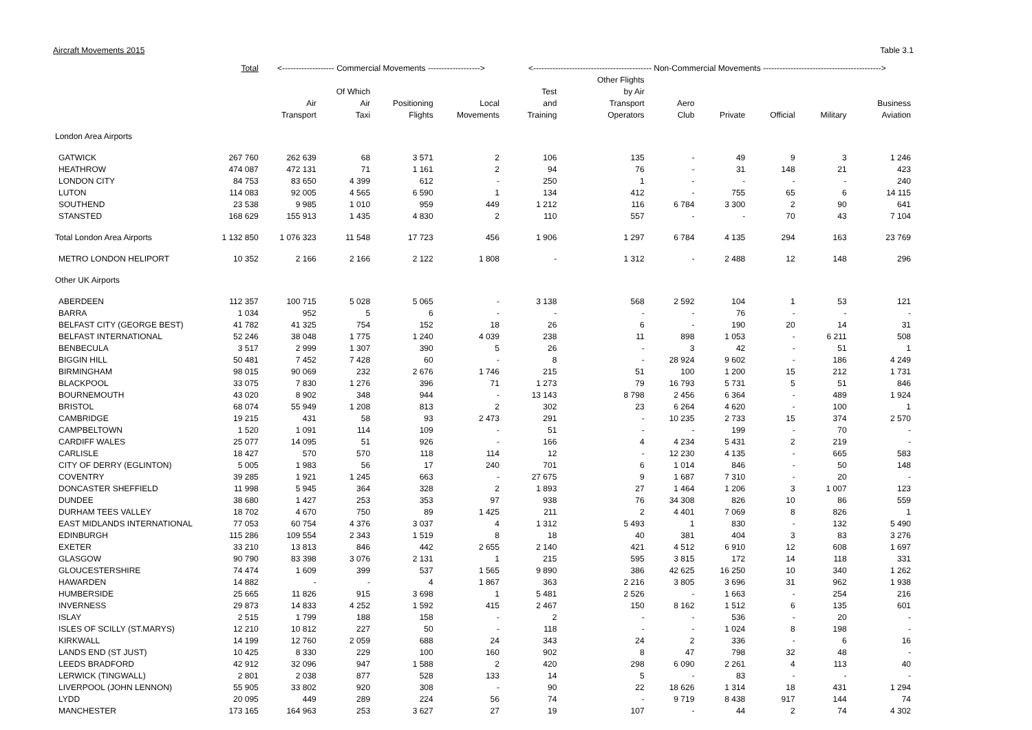Aircraft Movements 2015 Table 3.1
| | Total | <------------------- Commercial Movements -------------------> | | | | <------------------------------------------- Non-Commercial Movements -------------------------------------------> | | | | | | |
| --- | --- | --- | --- | --- | --- | --- | --- | --- | --- | --- | --- | --- |
| | | | | | | | Other Flights | | | | | |
| | | | Of Which | | | Test | by Air | | | | | |
| | | Air | Air | Positioning | Local | and | Transport | Aero | | | | Business |
| | | Transport | Taxi | Flights | Movements | Training | Operators | Club | Private | Official | Military | Aviation |
| London Area Airports | | | | | | | | | | | | |
| GATWICK | 267 760 | 262 639 | 68 | 3 571 | 2 | 106 | 135 | - | 49 | 9 | 3 | 1 246 |
| HEATHROW | 474 087 | 472 131 | 71 | 1 161 | 2 | 94 | 76 | - | 31 | 148 | 21 | 423 |
| LONDON CITY | 84 753 | 83 650 | 4 399 | 612 | - | 250 | 1 | - | - | - | - | 240 |
| LUTON | 114 083 | 92 005 | 4 565 | 6 590 | 1 | 134 | 412 | - | 755 | 65 | 6 | 14 115 |
| SOUTHEND | 23 538 | 9 985 | 1 010 | 959 | 449 | 1 212 | 116 | 6 784 | 3 300 | 2 | 90 | 641 |
| STANSTED | 168 629 | 155 913 | 1 435 | 4 830 | 2 | 110 | 557 | - | - | 70 | 43 | 7 104 |
| Total London Area Airports | 1 132 850 | 1 076 323 | 11 548 | 17 723 | 456 | 1 906 | 1 297 | 6 784 | 4 135 | 294 | 163 | 23 769 |
| METRO LONDON HELIPORT | 10 352 | 2 166 | 2 166 | 2 122 | 1 808 | - | 1 312 | - | 2 488 | 12 | 148 | 296 |
| Other UK Airports | | | | | | | | | | | | |
| ABERDEEN | 112 357 | 100 715 | 5 028 | 5 065 | - | 3 138 | 568 | 2 592 | 104 | 1 | 53 | 121 |
| BARRA | 1 034 | 952 | 5 | 6 | - | - | - | - | 76 | - | - | - |
| BELFAST CITY (GEORGE BEST) | 41 782 | 41 325 | 754 | 152 | 18 | 26 | 6 | - | 190 | 20 | 14 | 31 |
| BELFAST INTERNATIONAL | 52 246 | 38 048 | 1 775 | 1 240 | 4 039 | 238 | 11 | 898 | 1 053 | - | 6 211 | 508 |
| BENBECULA | 3 517 | 2 999 | 1 307 | 390 | 5 | 26 | - | 3 | 42 | - | 51 | 1 |
| BIGGIN HILL | 50 481 | 7 452 | 7 428 | 60 | - | 8 | - | 28 924 | 9 602 | - | 186 | 4 249 |
| BIRMINGHAM | 98 015 | 90 069 | 232 | 2 676 | 1 746 | 215 | 51 | 100 | 1 200 | 15 | 212 | 1 731 |
| BLACKPOOL | 33 075 | 7 830 | 1 276 | 396 | 71 | 1 273 | 79 | 16 793 | 5 731 | 5 | 51 | 846 |
| BOURNEMOUTH | 43 020 | 8 902 | 348 | 944 | - | 13 143 | 8 798 | 2 456 | 6 364 | - | 489 | 1 924 |
| BRISTOL | 68 074 | 55 949 | 1 208 | 813 | 2 | 302 | 23 | 6 264 | 4 620 | - | 100 | 1 |
| CAMBRIDGE | 19 215 | 431 | 58 | 93 | 2 473 | 291 | - | 10 235 | 2 733 | 15 | 374 | 2 570 |
| CAMPBELTOWN | 1 520 | 1 091 | 114 | 109 | - | 51 | - | - | 199 | - | 70 | - |
| CARDIFF WALES | 25 077 | 14 095 | 51 | 926 | - | 166 | 4 | 4 234 | 5 431 | 2 | 219 | - |
| CARLISLE | 18 427 | 570 | 570 | 118 | 114 | 12 | - | 12 230 | 4 135 | - | 665 | 583 |
| CITY OF DERRY (EGLINTON) | 5 005 | 1 983 | 56 | 17 | 240 | 701 | 6 | 1 014 | 846 | - | 50 | 148 |
| COVENTRY | 39 285 | 1 921 | 1 245 | 663 | - | 27 675 | 9 | 1 687 | 7 310 | - | 20 | - |
| DONCASTER SHEFFIELD | 11 998 | 5 945 | 364 | 328 | 2 | 1 893 | 27 | 1 464 | 1 206 | 3 | 1 007 | 123 |
| DUNDEE | 38 680 | 1 427 | 253 | 353 | 97 | 938 | 76 | 34 308 | 826 | 10 | 86 | 559 |
| DURHAM TEES VALLEY | 18 702 | 4 670 | 750 | 89 | 1 425 | 211 | 2 | 4 401 | 7 069 | 8 | 826 | 1 |
| EAST MIDLANDS INTERNATIONAL | 77 053 | 60 754 | 4 376 | 3 037 | 4 | 1 312 | 5 493 | 1 | 830 | - | 132 | 5 490 |
| EDINBURGH | 115 286 | 109 554 | 2 343 | 1 519 | 8 | 18 | 40 | 381 | 404 | 3 | 83 | 3 276 |
| EXETER | 33 210 | 13 813 | 846 | 442 | 2 655 | 2 140 | 421 | 4 512 | 6 910 | 12 | 608 | 1 697 |
| GLASGOW | 90 790 | 83 398 | 3 076 | 2 131 | 1 | 215 | 595 | 3 815 | 172 | 14 | 118 | 331 |
| GLOUCESTERSHIRE | 74 474 | 1 609 | 399 | 537 | 1 565 | 9 890 | 386 | 42 625 | 16 250 | 10 | 340 | 1 262 |
| HAWARDEN | 14 882 | - | - | 4 | 1 867 | 363 | 2 216 | 3 805 | 3 696 | 31 | 962 | 1 938 |
| HUMBERSIDE | 25 665 | 11 826 | 915 | 3 698 | 1 | 5 481 | 2 526 | - | 1 663 | - | 254 | 216 |
| INVERNESS | 29 873 | 14 833 | 4 252 | 1 592 | 415 | 2 467 | 150 | 8 162 | 1 512 | 6 | 135 | 601 |
| ISLAY | 2 515 | 1 799 | 188 | 158 | - | 2 | - | - | 536 | - | 20 | - |
| ISLES OF SCILLY (ST.MARYS) | 12 210 | 10 812 | 227 | 50 | - | 118 | - | - | 1 024 | 8 | 198 | - |
| KIRKWALL | 14 199 | 12 760 | 2 059 | 688 | 24 | 343 | 24 | 2 | 336 | - | 6 | 16 |
| LANDS END (ST JUST) | 10 425 | 8 330 | 229 | 100 | 160 | 902 | 8 | 47 | 798 | 32 | 48 | - |
| LEEDS BRADFORD | 42 912 | 32 096 | 947 | 1 588 | 2 | 420 | 298 | 6 090 | 2 261 | 4 | 113 | 40 |
| LERWICK (TINGWALL) | 2 801 | 2 038 | 877 | 528 | 133 | 14 | 5 | - | 83 | - | - | - |
| LIVERPOOL (JOHN LENNON) | 55 905 | 33 802 | 920 | 308 | - | 90 | 22 | 18 626 | 1 314 | 18 | 431 | 1 294 |
| LYDD | 20 095 | 449 | 289 | 224 | 56 | 74 | - | 9 719 | 8 438 | 917 | 144 | 74 |
| MANCHESTER | 173 165 | 164 963 | 253 | 3 627 | 27 | 19 | 107 | - | 44 | 2 | 74 | 4 302 |